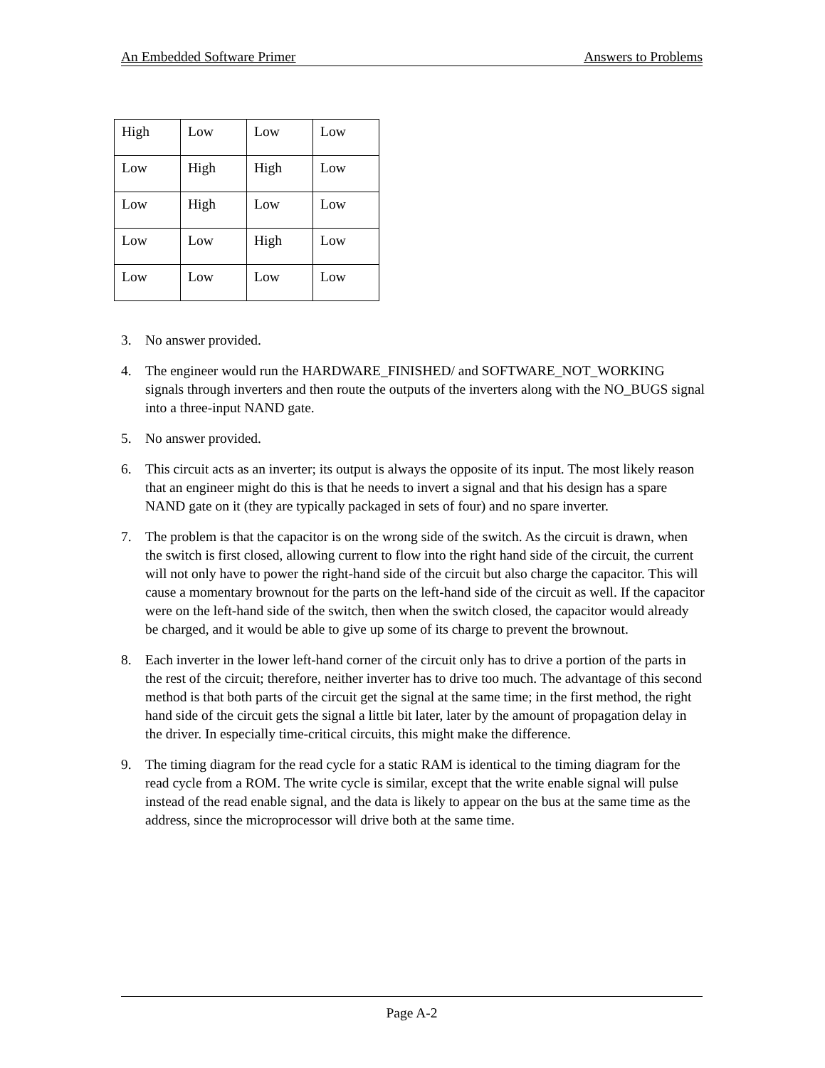An Embedded Software Primer Answers to Problems
| High | Low | Low | Low |
| Low | High | High | Low |
| Low | High | Low | Low |
| Low | Low | High | Low |
| Low | Low | Low | Low |
3. No answer provided.
4. The engineer would run the HARDWARE_FINISHED/ and SOFTWARE_NOT_WORKING signals through inverters and then route the outputs of the inverters along with the NO_BUGS signal into a three-input NAND gate.
5. No answer provided.
6. This circuit acts as an inverter; its output is always the opposite of its input. The most likely reason that an engineer might do this is that he needs to invert a signal and that his design has a spare NAND gate on it (they are typically packaged in sets of four) and no spare inverter.
7. The problem is that the capacitor is on the wrong side of the switch. As the circuit is drawn, when the switch is first closed, allowing current to flow into the right hand side of the circuit, the current will not only have to power the right-hand side of the circuit but also charge the capacitor. This will cause a momentary brownout for the parts on the left-hand side of the circuit as well. If the capacitor were on the left-hand side of the switch, then when the switch closed, the capacitor would already be charged, and it would be able to give up some of its charge to prevent the brownout.
8. Each inverter in the lower left-hand corner of the circuit only has to drive a portion of the parts in the rest of the circuit; therefore, neither inverter has to drive too much. The advantage of this second method is that both parts of the circuit get the signal at the same time; in the first method, the right hand side of the circuit gets the signal a little bit later, later by the amount of propagation delay in the driver. In especially time-critical circuits, this might make the difference.
9. The timing diagram for the read cycle for a static RAM is identical to the timing diagram for the read cycle from a ROM. The write cycle is similar, except that the write enable signal will pulse instead of the read enable signal, and the data is likely to appear on the bus at the same time as the address, since the microprocessor will drive both at the same time.
Page A-2